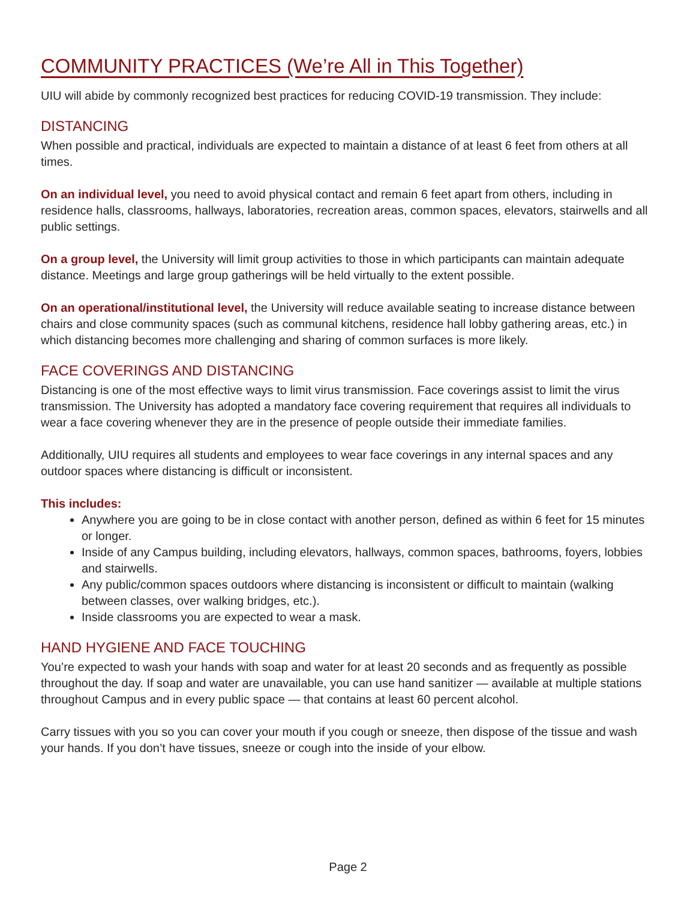COMMUNITY PRACTICES (We’re All in This Together)
UIU will abide by commonly recognized best practices for reducing COVID-19 transmission. They include:
DISTANCING
When possible and practical, individuals are expected to maintain a distance of at least 6 feet from others at all times.
On an individual level, you need to avoid physical contact and remain 6 feet apart from others, including in residence halls, classrooms, hallways, laboratories, recreation areas, common spaces, elevators, stairwells and all public settings.
On a group level, the University will limit group activities to those in which participants can maintain adequate distance. Meetings and large group gatherings will be held virtually to the extent possible.
On an operational/institutional level, the University will reduce available seating to increase distance between chairs and close community spaces (such as communal kitchens, residence hall lobby gathering areas, etc.) in which distancing becomes more challenging and sharing of common surfaces is more likely.
FACE COVERINGS AND DISTANCING
Distancing is one of the most effective ways to limit virus transmission. Face coverings assist to limit the virus transmission. The University has adopted a mandatory face covering requirement that requires all individuals to wear a face covering whenever they are in the presence of people outside their immediate families.
Additionally, UIU requires all students and employees to wear face coverings in any internal spaces and any outdoor spaces where distancing is difficult or inconsistent.
This includes:
Anywhere you are going to be in close contact with another person, defined as within 6 feet for 15 minutes or longer.
Inside of any Campus building, including elevators, hallways, common spaces, bathrooms, foyers, lobbies and stairwells.
Any public/common spaces outdoors where distancing is inconsistent or difficult to maintain (walking between classes, over walking bridges, etc.).
Inside classrooms you are expected to wear a mask.
HAND HYGIENE AND FACE TOUCHING
You’re expected to wash your hands with soap and water for at least 20 seconds and as frequently as possible throughout the day. If soap and water are unavailable, you can use hand sanitizer — available at multiple stations throughout Campus and in every public space — that contains at least 60 percent alcohol.
Carry tissues with you so you can cover your mouth if you cough or sneeze, then dispose of the tissue and wash your hands. If you don’t have tissues, sneeze or cough into the inside of your elbow.
Page 2